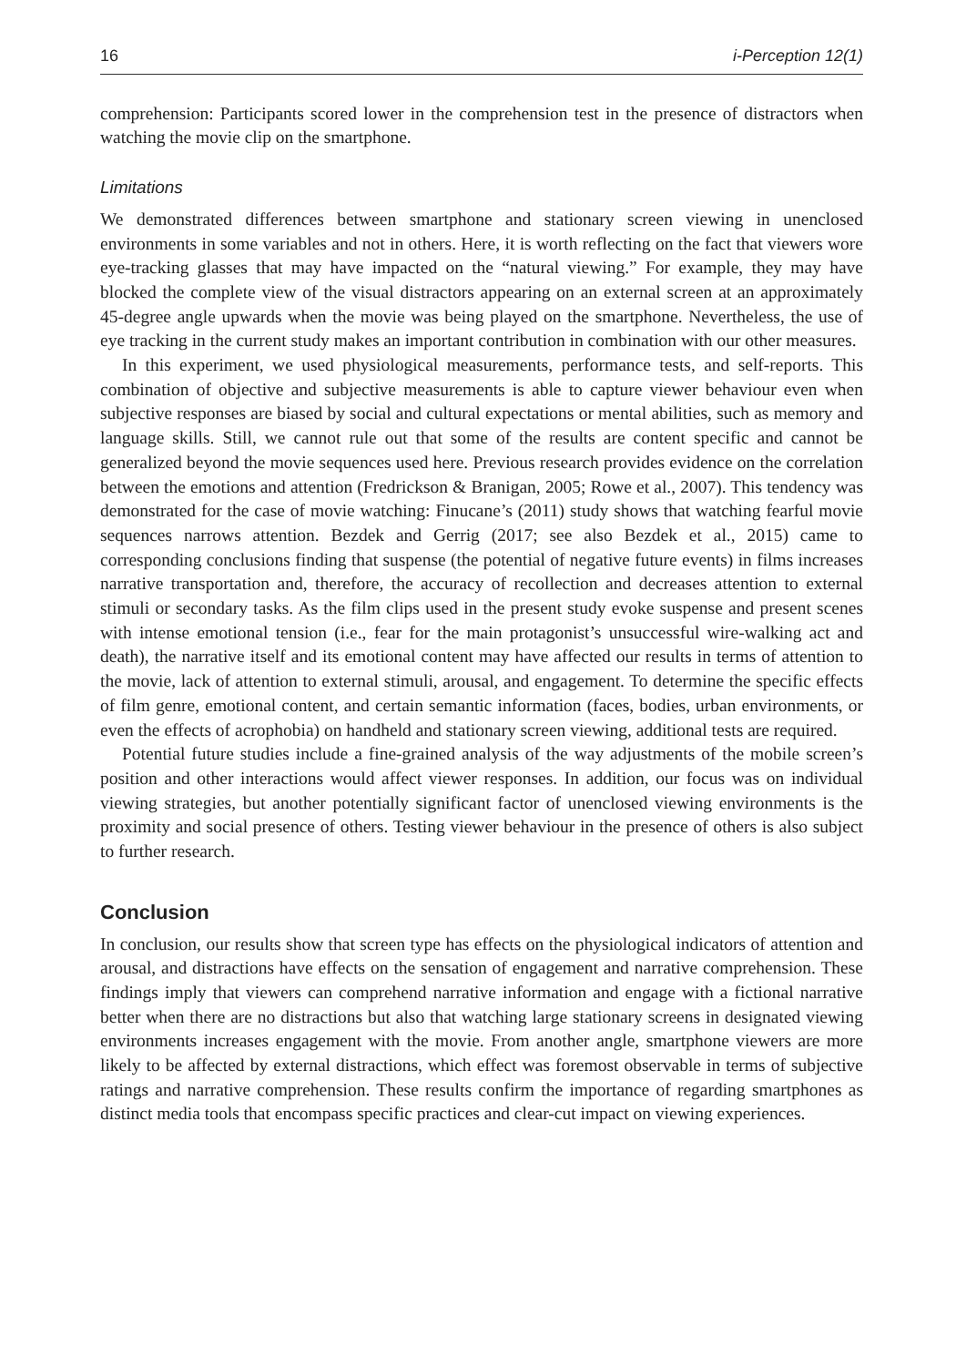16 i-Perception 12(1)
comprehension: Participants scored lower in the comprehension test in the presence of distractors when watching the movie clip on the smartphone.
Limitations
We demonstrated differences between smartphone and stationary screen viewing in unenclosed environments in some variables and not in others. Here, it is worth reflecting on the fact that viewers wore eye-tracking glasses that may have impacted on the “natural viewing.” For example, they may have blocked the complete view of the visual distractors appearing on an external screen at an approximately 45-degree angle upwards when the movie was being played on the smartphone. Nevertheless, the use of eye tracking in the current study makes an important contribution in combination with our other measures.
In this experiment, we used physiological measurements, performance tests, and self-reports. This combination of objective and subjective measurements is able to capture viewer behaviour even when subjective responses are biased by social and cultural expectations or mental abilities, such as memory and language skills. Still, we cannot rule out that some of the results are content specific and cannot be generalized beyond the movie sequences used here. Previous research provides evidence on the correlation between the emotions and attention (Fredrickson & Branigan, 2005; Rowe et al., 2007). This tendency was demonstrated for the case of movie watching: Finucane’s (2011) study shows that watching fearful movie sequences narrows attention. Bezdek and Gerrig (2017; see also Bezdek et al., 2015) came to corresponding conclusions finding that suspense (the potential of negative future events) in films increases narrative transportation and, therefore, the accuracy of recollection and decreases attention to external stimuli or secondary tasks. As the film clips used in the present study evoke suspense and present scenes with intense emotional tension (i.e., fear for the main protagonist’s unsuccessful wire-walking act and death), the narrative itself and its emotional content may have affected our results in terms of attention to the movie, lack of attention to external stimuli, arousal, and engagement. To determine the specific effects of film genre, emotional content, and certain semantic information (faces, bodies, urban environments, or even the effects of acrophobia) on handheld and stationary screen viewing, additional tests are required.
Potential future studies include a fine-grained analysis of the way adjustments of the mobile screen’s position and other interactions would affect viewer responses. In addition, our focus was on individual viewing strategies, but another potentially significant factor of unenclosed viewing environments is the proximity and social presence of others. Testing viewer behaviour in the presence of others is also subject to further research.
Conclusion
In conclusion, our results show that screen type has effects on the physiological indicators of attention and arousal, and distractions have effects on the sensation of engagement and narrative comprehension. These findings imply that viewers can comprehend narrative information and engage with a fictional narrative better when there are no distractions but also that watching large stationary screens in designated viewing environments increases engagement with the movie. From another angle, smartphone viewers are more likely to be affected by external distractions, which effect was foremost observable in terms of subjective ratings and narrative comprehension. These results confirm the importance of regarding smartphones as distinct media tools that encompass specific practices and clear-cut impact on viewing experiences.